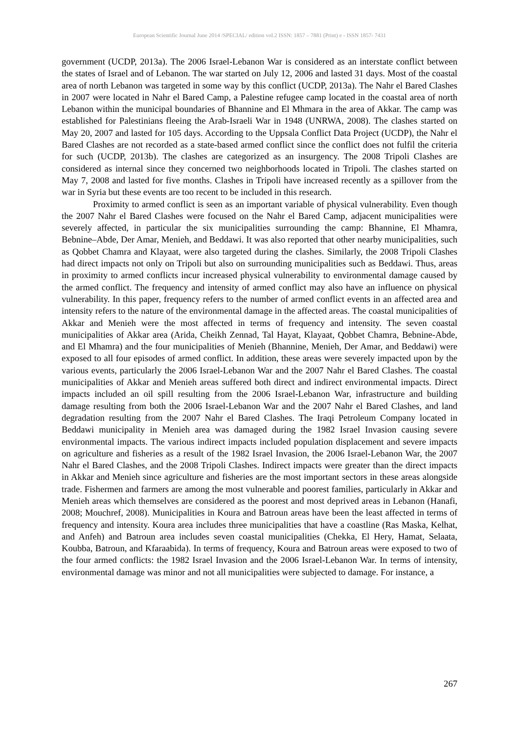European Scientific Journal June 2014 /SPECIAL/ edition vol.2 ISSN: 1857 – 7881 (Print) e - ISSN 1857- 7431
government (UCDP, 2013a). The 2006 Israel-Lebanon War is considered as an interstate conflict between the states of Israel and of Lebanon. The war started on July 12, 2006 and lasted 31 days. Most of the coastal area of north Lebanon was targeted in some way by this conflict (UCDP, 2013a). The Nahr el Bared Clashes in 2007 were located in Nahr el Bared Camp, a Palestine refugee camp located in the coastal area of north Lebanon within the municipal boundaries of Bhannine and El Mhmara in the area of Akkar. The camp was established for Palestinians fleeing the Arab-Israeli War in 1948 (UNRWA, 2008). The clashes started on May 20, 2007 and lasted for 105 days. According to the Uppsala Conflict Data Project (UCDP), the Nahr el Bared Clashes are not recorded as a state-based armed conflict since the conflict does not fulfil the criteria for such (UCDP, 2013b). The clashes are categorized as an insurgency. The 2008 Tripoli Clashes are considered as internal since they concerned two neighborhoods located in Tripoli. The clashes started on May 7, 2008 and lasted for five months. Clashes in Tripoli have increased recently as a spillover from the war in Syria but these events are too recent to be included in this research.
Proximity to armed conflict is seen as an important variable of physical vulnerability. Even though the 2007 Nahr el Bared Clashes were focused on the Nahr el Bared Camp, adjacent municipalities were severely affected, in particular the six municipalities surrounding the camp: Bhannine, El Mhamra, Bebnine–Abde, Der Amar, Menieh, and Beddawi. It was also reported that other nearby municipalities, such as Qobbet Chamra and Klayaat, were also targeted during the clashes. Similarly, the 2008 Tripoli Clashes had direct impacts not only on Tripoli but also on surrounding municipalities such as Beddawi. Thus, areas in proximity to armed conflicts incur increased physical vulnerability to environmental damage caused by the armed conflict. The frequency and intensity of armed conflict may also have an influence on physical vulnerability. In this paper, frequency refers to the number of armed conflict events in an affected area and intensity refers to the nature of the environmental damage in the affected areas. The coastal municipalities of Akkar and Menieh were the most affected in terms of frequency and intensity. The seven coastal municipalities of Akkar area (Arida, Cheikh Zennad, Tal Hayat, Klayaat, Qobbet Chamra, Bebnine-Abde, and El Mhamra) and the four municipalities of Menieh (Bhannine, Menieh, Der Amar, and Beddawi) were exposed to all four episodes of armed conflict. In addition, these areas were severely impacted upon by the various events, particularly the 2006 Israel-Lebanon War and the 2007 Nahr el Bared Clashes. The coastal municipalities of Akkar and Menieh areas suffered both direct and indirect environmental impacts. Direct impacts included an oil spill resulting from the 2006 Israel-Lebanon War, infrastructure and building damage resulting from both the 2006 Israel-Lebanon War and the 2007 Nahr el Bared Clashes, and land degradation resulting from the 2007 Nahr el Bared Clashes. The Iraqi Petroleum Company located in Beddawi municipality in Menieh area was damaged during the 1982 Israel Invasion causing severe environmental impacts. The various indirect impacts included population displacement and severe impacts on agriculture and fisheries as a result of the 1982 Israel Invasion, the 2006 Israel-Lebanon War, the 2007 Nahr el Bared Clashes, and the 2008 Tripoli Clashes. Indirect impacts were greater than the direct impacts in Akkar and Menieh since agriculture and fisheries are the most important sectors in these areas alongside trade. Fishermen and farmers are among the most vulnerable and poorest families, particularly in Akkar and Menieh areas which themselves are considered as the poorest and most deprived areas in Lebanon (Hanafi, 2008; Mouchref, 2008). Municipalities in Koura and Batroun areas have been the least affected in terms of frequency and intensity. Koura area includes three municipalities that have a coastline (Ras Maska, Kelhat, and Anfeh) and Batroun area includes seven coastal municipalities (Chekka, El Hery, Hamat, Selaata, Koubba, Batroun, and Kfaraabida). In terms of frequency, Koura and Batroun areas were exposed to two of the four armed conflicts: the 1982 Israel Invasion and the 2006 Israel-Lebanon War. In terms of intensity, environmental damage was minor and not all municipalities were subjected to damage. For instance, a
267